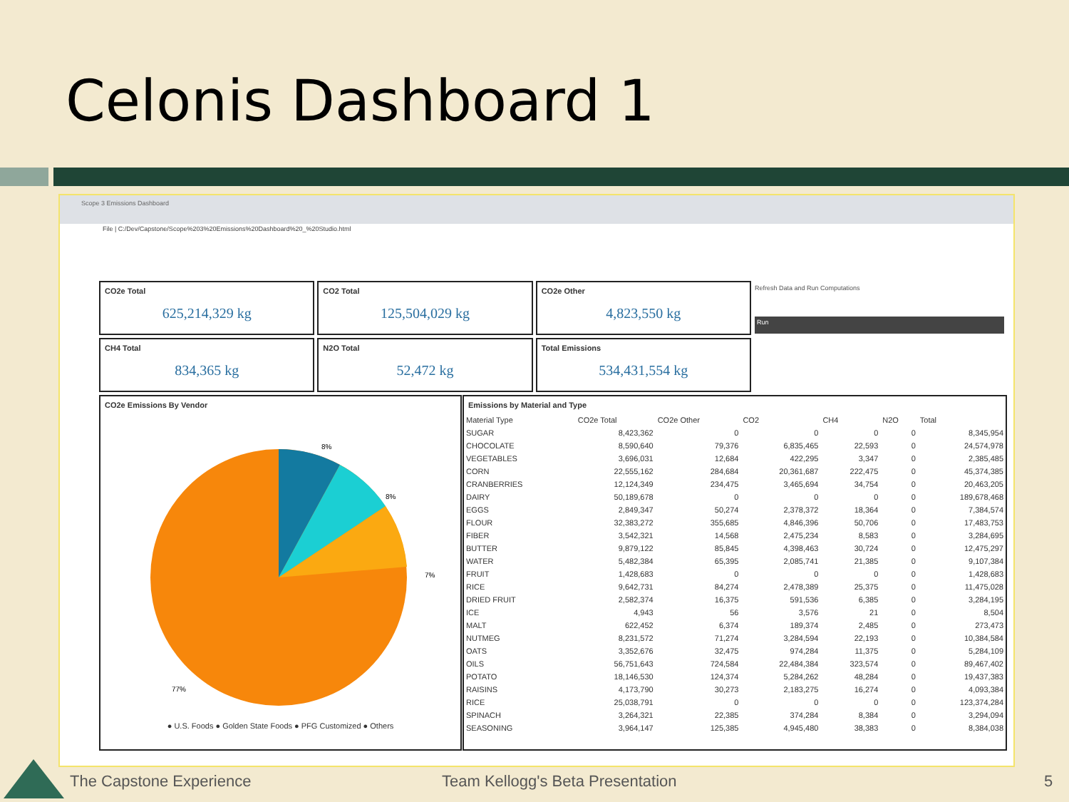Celonis Dashboard 1
Scope 3 Emissions Dashboard
File | C:/Dev/Capstone/Scope%203%20Emissions%20Dashboard%20_%20Studio.html
CO2e Total
625,214,329 kg
CO2 Total
125,504,029 kg
CO2e Other
4,823,550 kg
CH4 Total
834,365 kg
N2O Total
52,472 kg
Total Emissions
534,431,554 kg
Refresh Data and Run Computations
Run
CO2e Emissions By Vendor
8%
8%
7%
77%
● U.S. Foods ● Golden State Foods ● PFG Customized ● Others
Emissions by Material and Type
| Material Type | CO2e Total | CO2e Other | CO2 | CH4 | N2O | Total |
| --- | --- | --- | --- | --- | --- | --- |
| SUGAR | 8,423,362 | 0 | 0 | 0 | 0 | 8,345,954 |
| CHOCOLATE | 8,590,640 | 79,376 | 6,835,465 | 22,593 | 0 | 24,574,978 |
| VEGETABLES | 3,696,031 | 12,684 | 422,295 | 3,347 | 0 | 2,385,485 |
| CORN | 22,555,162 | 284,684 | 20,361,687 | 222,475 | 0 | 45,374,385 |
| CRANBERRIES | 12,124,349 | 234,475 | 3,465,694 | 34,754 | 0 | 20,463,205 |
| DAIRY | 50,189,678 | 0 | 0 | 0 | 0 | 189,678,468 |
| EGGS | 2,849,347 | 50,274 | 2,378,372 | 18,364 | 0 | 7,384,574 |
| FLOUR | 32,383,272 | 355,685 | 4,846,396 | 50,706 | 0 | 17,483,753 |
| FIBER | 3,542,321 | 14,568 | 2,475,234 | 8,583 | 0 | 3,284,695 |
| BUTTER | 9,879,122 | 85,845 | 4,398,463 | 30,724 | 0 | 12,475,297 |
| WATER | 5,482,384 | 65,395 | 2,085,741 | 21,385 | 0 | 9,107,384 |
| FRUIT | 1,428,683 | 0 | 0 | 0 | 0 | 1,428,683 |
| RICE | 9,642,731 | 84,274 | 2,478,389 | 25,375 | 0 | 11,475,028 |
| DRIED FRUIT | 2,582,374 | 16,375 | 591,536 | 6,385 | 0 | 3,284,195 |
| ICE | 4,943 | 56 | 3,576 | 21 | 0 | 8,504 |
| MALT | 622,452 | 6,374 | 189,374 | 2,485 | 0 | 273,473 |
| NUTMEG | 8,231,572 | 71,274 | 3,284,594 | 22,193 | 0 | 10,384,584 |
| OATS | 3,352,676 | 32,475 | 974,284 | 11,375 | 0 | 5,284,109 |
| OILS | 56,751,643 | 724,584 | 22,484,384 | 323,574 | 0 | 89,467,402 |
| POTATO | 18,146,530 | 124,374 | 5,284,262 | 48,284 | 0 | 19,437,383 |
| RAISINS | 4,173,790 | 30,273 | 2,183,275 | 16,274 | 0 | 4,093,384 |
| RICE | 25,038,791 | 0 | 0 | 0 | 0 | 123,374,284 |
| SPINACH | 3,264,321 | 22,385 | 374,284 | 8,384 | 0 | 3,294,094 |
| SEASONING | 3,964,147 | 125,385 | 4,945,480 | 38,383 | 0 | 8,384,038 |
The Capstone Experience
Team Kellogg's Beta Presentation
5